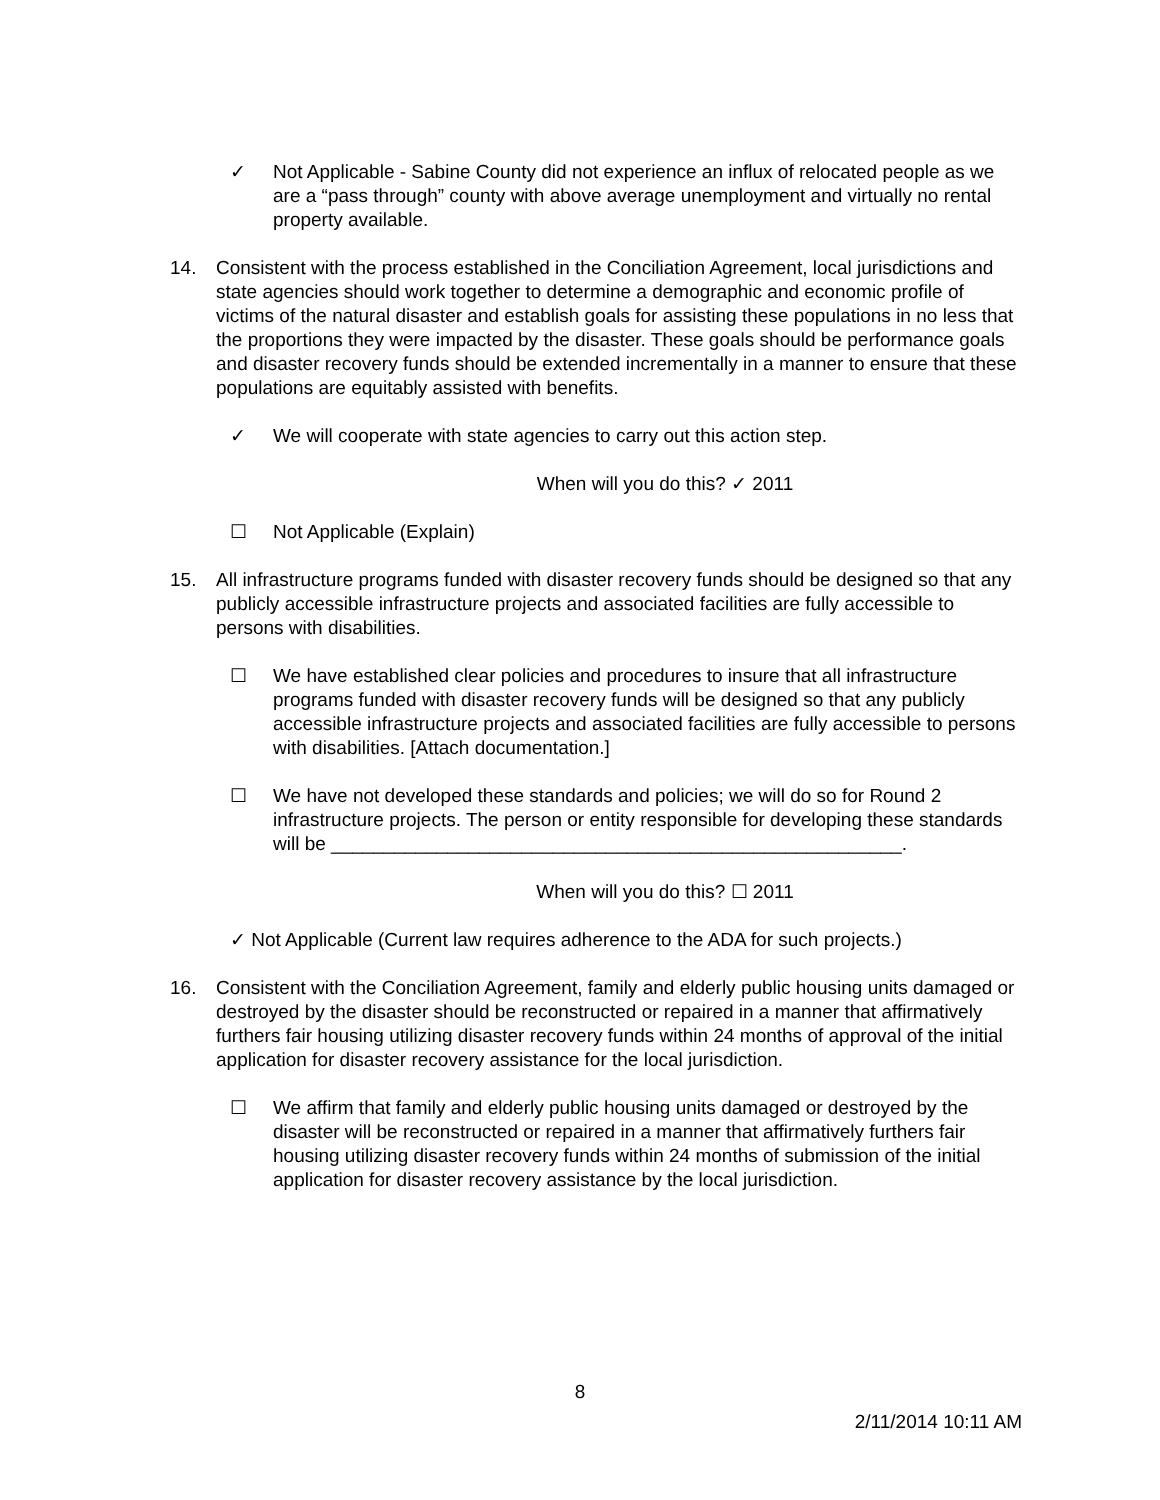✓ Not Applicable - Sabine County did not experience an influx of relocated people as we are a “pass through” county with above average unemployment and virtually no rental property available.
14. Consistent with the process established in the Conciliation Agreement, local jurisdictions and state agencies should work together to determine a demographic and economic profile of victims of the natural disaster and establish goals for assisting these populations in no less that the proportions they were impacted by the disaster. These goals should be performance goals and disaster recovery funds should be extended incrementally in a manner to ensure that these populations are equitably assisted with benefits.
✓ We will cooperate with state agencies to carry out this action step.
When will you do this? ✓ 2011
☐ Not Applicable (Explain)
15. All infrastructure programs funded with disaster recovery funds should be designed so that any publicly accessible infrastructure projects and associated facilities are fully accessible to persons with disabilities.
☐ We have established clear policies and procedures to insure that all infrastructure programs funded with disaster recovery funds will be designed so that any publicly accessible infrastructure projects and associated facilities are fully accessible to persons with disabilities. [Attach documentation.]
☐ We have not developed these standards and policies; we will do so for Round 2 infrastructure projects. The person or entity responsible for developing these standards will be ______________________________________________________.
When will you do this? ☐ 2011
✓ Not Applicable (Current law requires adherence to the ADA for such projects.)
16. Consistent with the Conciliation Agreement, family and elderly public housing units damaged or destroyed by the disaster should be reconstructed or repaired in a manner that affirmatively furthers fair housing utilizing disaster recovery funds within 24 months of approval of the initial application for disaster recovery assistance for the local jurisdiction.
☐ We affirm that family and elderly public housing units damaged or destroyed by the disaster will be reconstructed or repaired in a manner that affirmatively furthers fair housing utilizing disaster recovery funds within 24 months of submission of the initial application for disaster recovery assistance by the local jurisdiction.
8
2/11/2014 10:11 AM